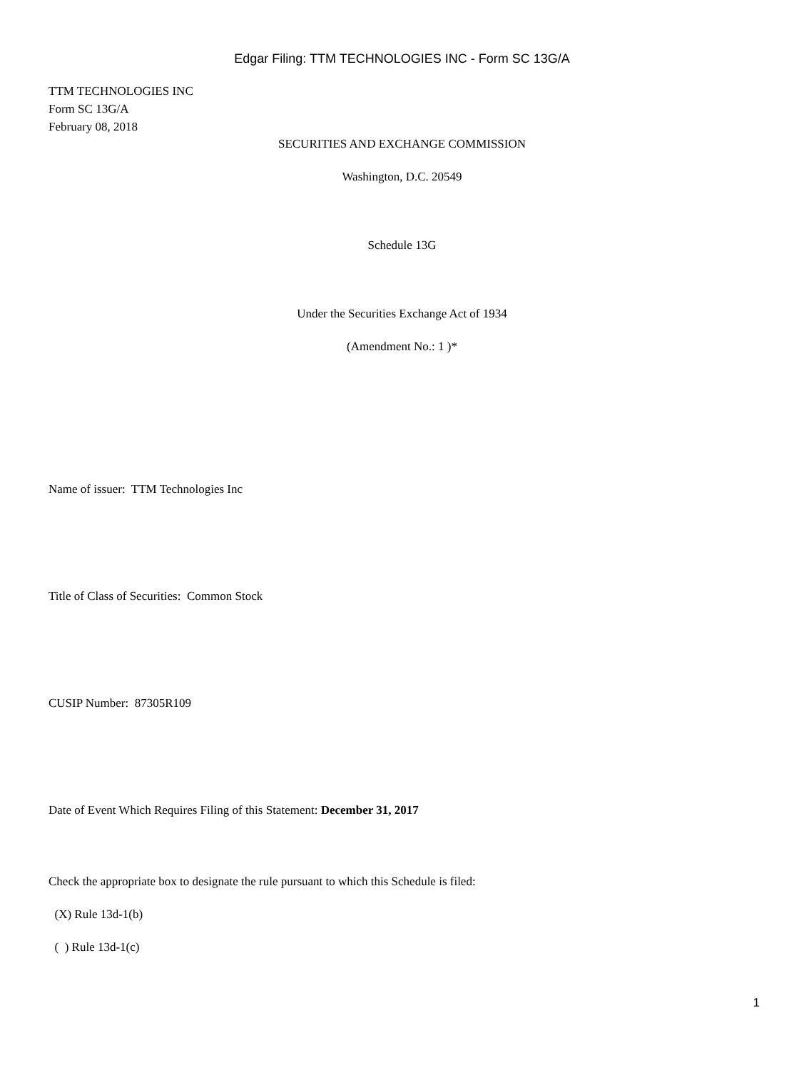Edgar Filing: TTM TECHNOLOGIES INC - Form SC 13G/A
TTM TECHNOLOGIES INC
Form SC 13G/A
February 08, 2018
SECURITIES AND EXCHANGE COMMISSION
Washington, D.C. 20549
Schedule 13G
Under the Securities Exchange Act of 1934
(Amendment No.: 1 )*
Name of issuer: TTM Technologies Inc
Title of Class of Securities: Common Stock
CUSIP Number: 87305R109
Date of Event Which Requires Filing of this Statement: December 31, 2017
Check the appropriate box to designate the rule pursuant to which this Schedule is filed:
(X) Rule 13d-1(b)
( ) Rule 13d-1(c)
1